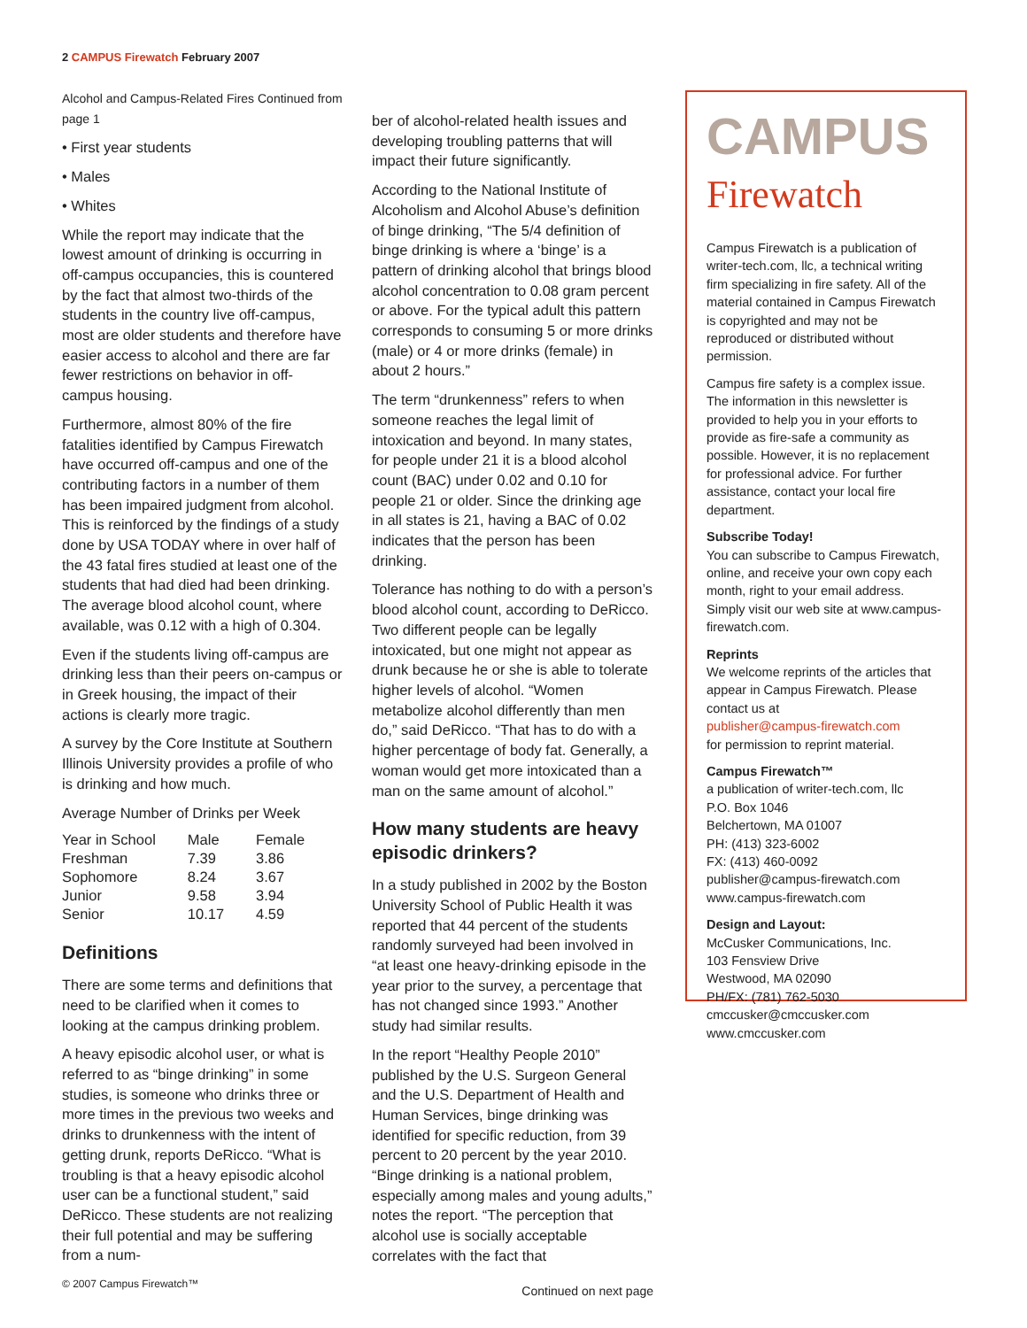2 CAMPUS Firewatch February 2007
Alcohol and Campus-Related Fires Continued from page 1
• First year students
• Males
• Whites
While the report may indicate that the lowest amount of drinking is occurring in off-campus occupancies, this is countered by the fact that almost two-thirds of the students in the country live off-campus, most are older students and therefore have easier access to alcohol and there are far fewer restrictions on behavior in off-campus housing.
Furthermore, almost 80% of the fire fatalities identified by Campus Firewatch have occurred off-campus and one of the contributing factors in a number of them has been impaired judgment from alcohol. This is reinforced by the findings of a study done by USA TODAY where in over half of the 43 fatal fires studied at least one of the students that had died had been drinking. The average blood alcohol count, where available, was 0.12 with a high of 0.304.
Even if the students living off-campus are drinking less than their peers on-campus or in Greek housing, the impact of their actions is clearly more tragic.
A survey by the Core Institute at Southern Illinois University provides a profile of who is drinking and how much.
Average Number of Drinks per Week
| Year in School | Male | Female |
| --- | --- | --- |
| Freshman | 7.39 | 3.86 |
| Sophomore | 8.24 | 3.67 |
| Junior | 9.58 | 3.94 |
| Senior | 10.17 | 4.59 |
Definitions
There are some terms and definitions that need to be clarified when it comes to looking at the campus drinking problem.
A heavy episodic alcohol user, or what is referred to as “binge drinking” in some studies, is someone who drinks three or more times in the previous two weeks and drinks to drunkenness with the intent of getting drunk, reports DeRicco. “What is troubling is that a heavy episodic alcohol user can be a functional student,” said DeRicco. These students are not realizing their full potential and may be suffering from a num-
ber of alcohol-related health issues and developing troubling patterns that will impact their future significantly.
According to the National Institute of Alcoholism and Alcohol Abuse’s definition of binge drinking, “The 5/4 definition of binge drinking is where a ‘binge’ is a pattern of drinking alcohol that brings blood alcohol concentration to 0.08 gram percent or above. For the typical adult this pattern corresponds to consuming 5 or more drinks (male) or 4 or more drinks (female) in about 2 hours.”
The term “drunkenness” refers to when someone reaches the legal limit of intoxication and beyond. In many states, for people under 21 it is a blood alcohol count (BAC) under 0.02 and 0.10 for people 21 or older. Since the drinking age in all states is 21, having a BAC of 0.02 indicates that the person has been drinking.
Tolerance has nothing to do with a person’s blood alcohol count, according to DeRicco. Two different people can be legally intoxicated, but one might not appear as drunk because he or she is able to tolerate higher levels of alcohol. “Women metabolize alcohol differently than men do,” said DeRicco. “That has to do with a higher percentage of body fat. Generally, a woman would get more intoxicated than a man on the same amount of alcohol.”
How many students are heavy episodic drinkers?
In a study published in 2002 by the Boston University School of Public Health it was reported that 44 percent of the students randomly surveyed had been involved in “at least one heavy-drinking episode in the year prior to the survey, a percentage that has not changed since 1993.” Another study had similar results.
In the report “Healthy People 2010” published by the U.S. Surgeon General and the U.S. Department of Health and Human Services, binge drinking was identified for specific reduction, from 39 percent to 20 percent by the year 2010. “Binge drinking is a national problem, especially among males and young adults,” notes the report. “The perception that alcohol use is socially acceptable correlates with the fact that
Continued on next page
CAMPUS Firewatch
Campus Firewatch is a publication of writer-tech.com, llc, a technical writing firm specializing in fire safety. All of the material contained in Campus Firewatch is copyrighted and may not be reproduced or distributed without permission.
Campus fire safety is a complex issue. The information in this newsletter is provided to help you in your efforts to provide as fire-safe a community as possible. However, it is no replacement for professional advice. For further assistance, contact your local fire department.
Subscribe Today!
You can subscribe to Campus Firewatch, online, and receive your own copy each month, right to your email address. Simply visit our web site at www.campus-firewatch.com.
Reprints
We welcome reprints of the articles that appear in Campus Firewatch. Please contact us at
publisher@campus-firewatch.com
for permission to reprint material.
Campus Firewatch™
a publication of writer-tech.com, llc
P.O. Box 1046
Belchertown, MA 01007
PH: (413) 323-6002
FX: (413) 460-0092
publisher@campus-firewatch.com
www.campus-firewatch.com
Design and Layout:
McCusker Communications, Inc.
103 Fensview Drive
Westwood, MA 02090
PH/FX: (781) 762-5030
cmccusker@cmccusker.com
www.cmccusker.com
© 2007 Campus Firewatch™